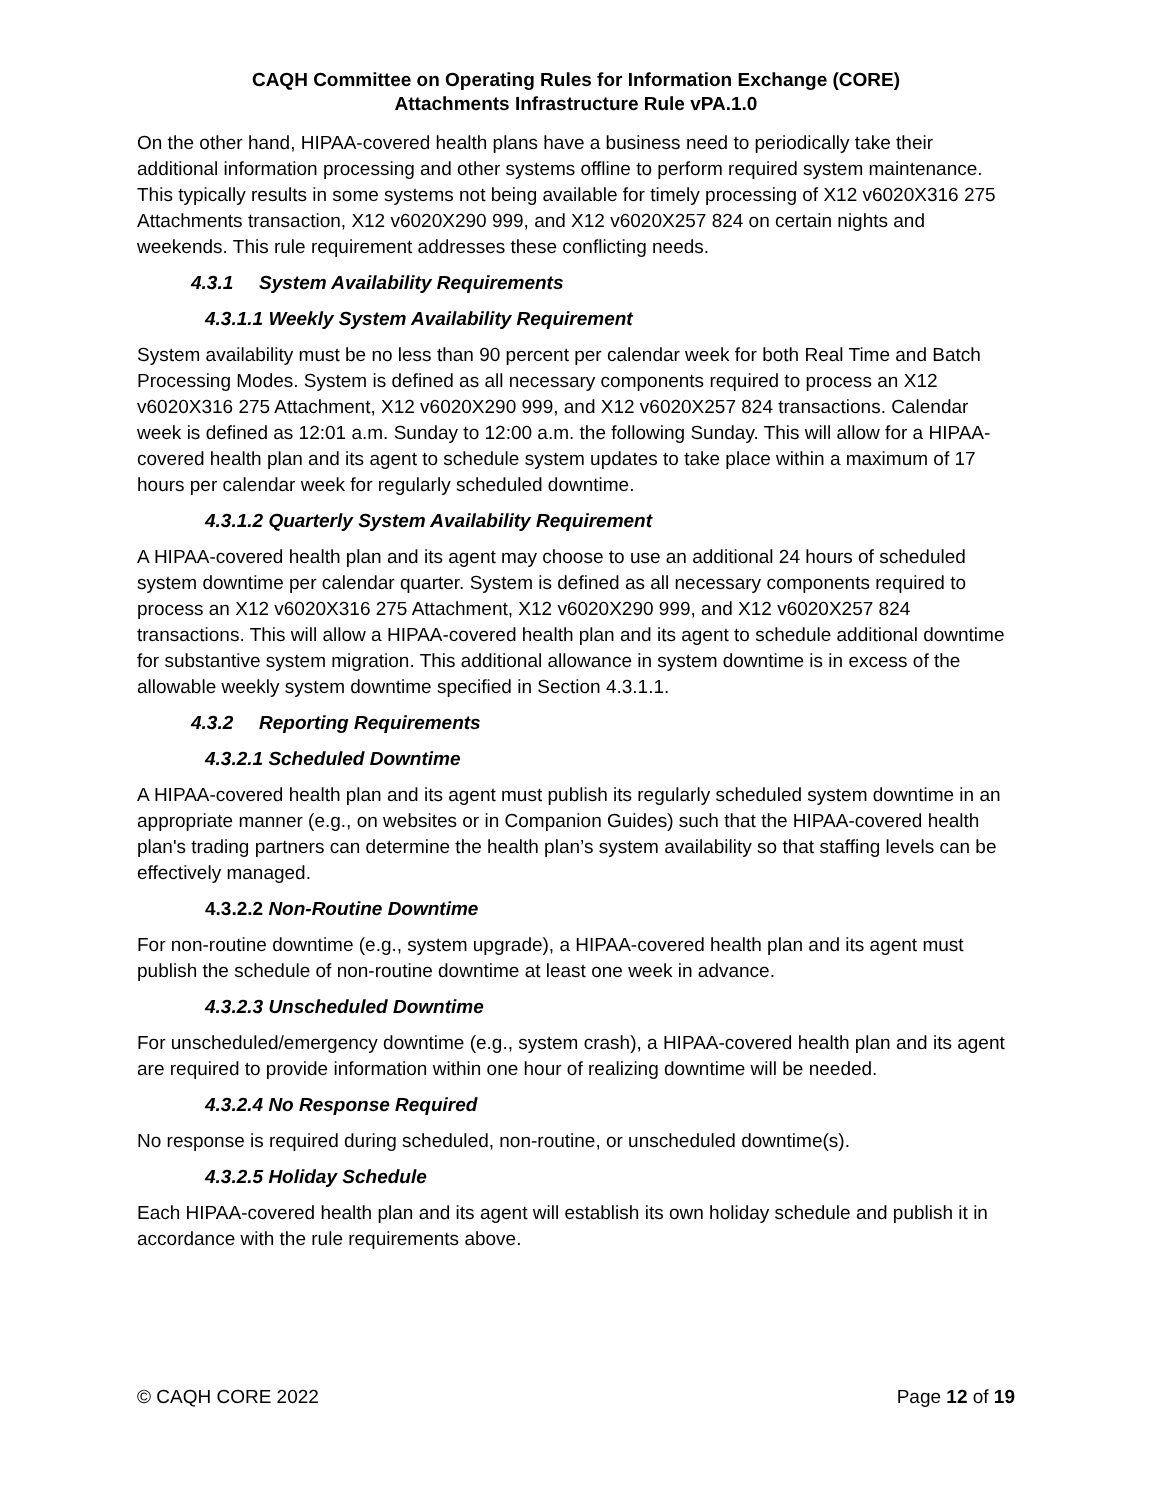CAQH Committee on Operating Rules for Information Exchange (CORE)
Attachments Infrastructure Rule vPA.1.0
On the other hand, HIPAA-covered health plans have a business need to periodically take their additional information processing and other systems offline to perform required system maintenance. This typically results in some systems not being available for timely processing of X12 v6020X316 275 Attachments transaction, X12 v6020X290 999, and X12 v6020X257 824 on certain nights and weekends. This rule requirement addresses these conflicting needs.
4.3.1 System Availability Requirements
4.3.1.1 Weekly System Availability Requirement
System availability must be no less than 90 percent per calendar week for both Real Time and Batch Processing Modes. System is defined as all necessary components required to process an X12 v6020X316 275 Attachment, X12 v6020X290 999, and X12 v6020X257 824 transactions. Calendar week is defined as 12:01 a.m. Sunday to 12:00 a.m. the following Sunday. This will allow for a HIPAA-covered health plan and its agent to schedule system updates to take place within a maximum of 17 hours per calendar week for regularly scheduled downtime.
4.3.1.2 Quarterly System Availability Requirement
A HIPAA-covered health plan and its agent may choose to use an additional 24 hours of scheduled system downtime per calendar quarter. System is defined as all necessary components required to process an X12 v6020X316 275 Attachment, X12 v6020X290 999, and X12 v6020X257 824 transactions. This will allow a HIPAA-covered health plan and its agent to schedule additional downtime for substantive system migration. This additional allowance in system downtime is in excess of the allowable weekly system downtime specified in Section 4.3.1.1.
4.3.2 Reporting Requirements
4.3.2.1 Scheduled Downtime
A HIPAA-covered health plan and its agent must publish its regularly scheduled system downtime in an appropriate manner (e.g., on websites or in Companion Guides) such that the HIPAA-covered health plan's trading partners can determine the health plan’s system availability so that staffing levels can be effectively managed.
4.3.2.2 Non-Routine Downtime
For non-routine downtime (e.g., system upgrade), a HIPAA-covered health plan and its agent must publish the schedule of non-routine downtime at least one week in advance.
4.3.2.3 Unscheduled Downtime
For unscheduled/emergency downtime (e.g., system crash), a HIPAA-covered health plan and its agent are required to provide information within one hour of realizing downtime will be needed.
4.3.2.4 No Response Required
No response is required during scheduled, non-routine, or unscheduled downtime(s).
4.3.2.5 Holiday Schedule
Each HIPAA-covered health plan and its agent will establish its own holiday schedule and publish it in accordance with the rule requirements above.
© CAQH CORE 2022 Page 12 of 19